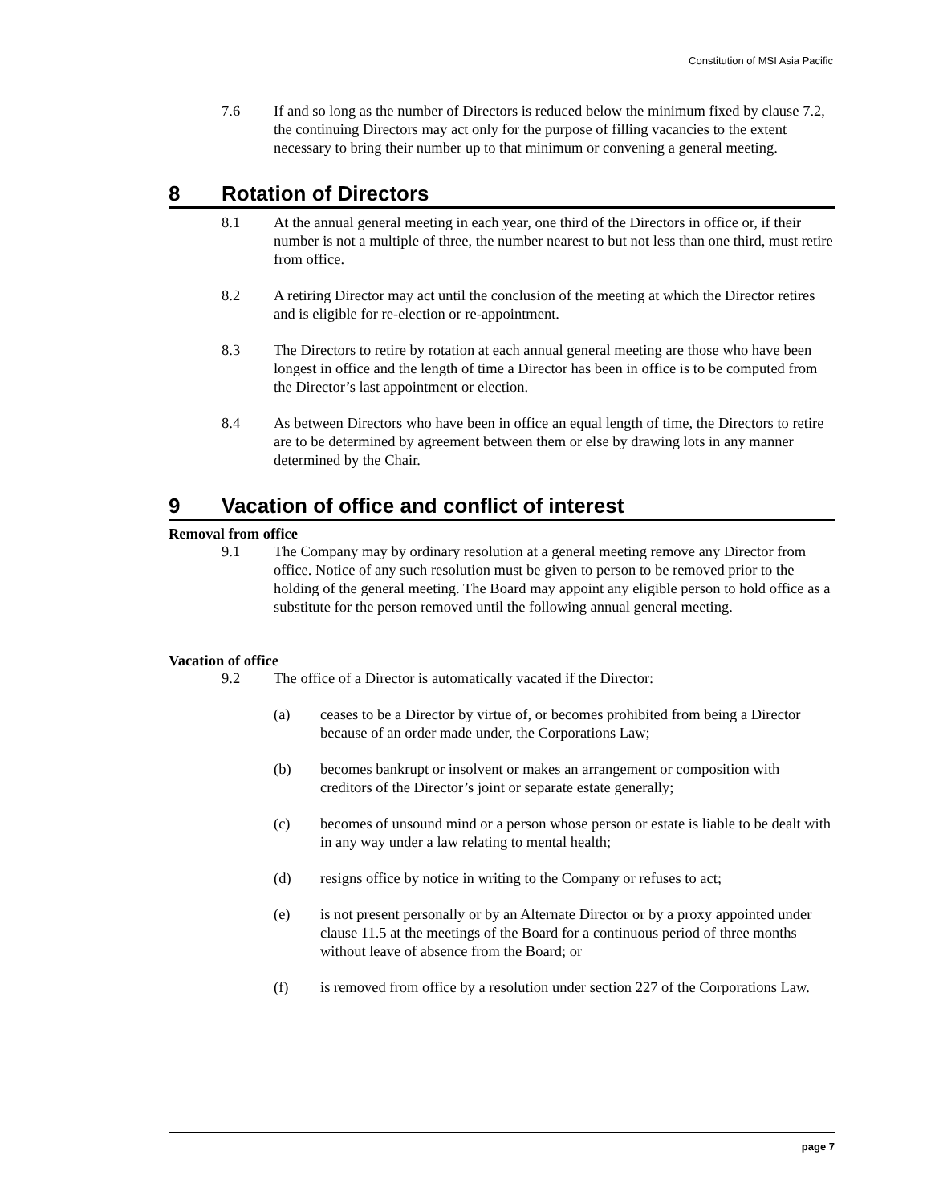Constitution of MSI Asia Pacific
7.6 If and so long as the number of Directors is reduced below the minimum fixed by clause 7.2, the continuing Directors may act only for the purpose of filling vacancies to the extent necessary to bring their number up to that minimum or convening a general meeting.
8 Rotation of Directors
8.1 At the annual general meeting in each year, one third of the Directors in office or, if their number is not a multiple of three, the number nearest to but not less than one third, must retire from office.
8.2 A retiring Director may act until the conclusion of the meeting at which the Director retires and is eligible for re-election or re-appointment.
8.3 The Directors to retire by rotation at each annual general meeting are those who have been longest in office and the length of time a Director has been in office is to be computed from the Director’s last appointment or election.
8.4 As between Directors who have been in office an equal length of time, the Directors to retire are to be determined by agreement between them or else by drawing lots in any manner determined by the Chair.
9 Vacation of office and conflict of interest
Removal from office
9.1 The Company may by ordinary resolution at a general meeting remove any Director from office. Notice of any such resolution must be given to person to be removed prior to the holding of the general meeting. The Board may appoint any eligible person to hold office as a substitute for the person removed until the following annual general meeting.
Vacation of office
9.2 The office of a Director is automatically vacated if the Director:
(a) ceases to be a Director by virtue of, or becomes prohibited from being a Director because of an order made under, the Corporations Law;
(b) becomes bankrupt or insolvent or makes an arrangement or composition with creditors of the Director’s joint or separate estate generally;
(c) becomes of unsound mind or a person whose person or estate is liable to be dealt with in any way under a law relating to mental health;
(d) resigns office by notice in writing to the Company or refuses to act;
(e) is not present personally or by an Alternate Director or by a proxy appointed under clause 11.5 at the meetings of the Board for a continuous period of three months without leave of absence from the Board; or
(f) is removed from office by a resolution under section 227 of the Corporations Law.
page 7